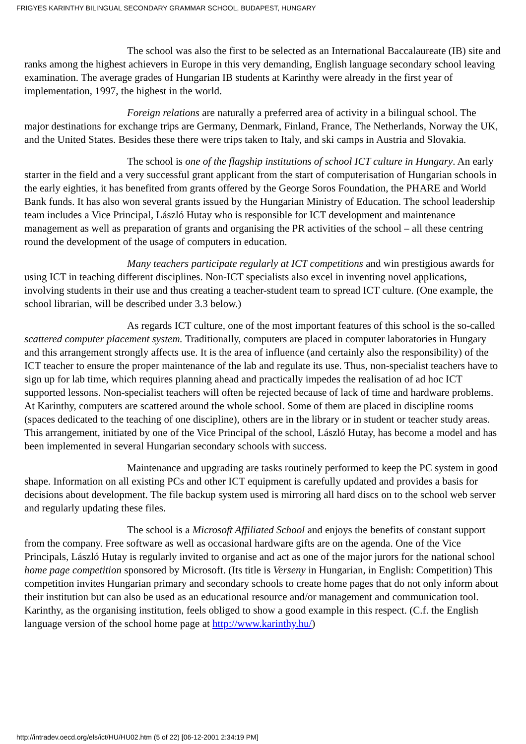FRIGYES KARINTHY BILINGUAL SECONDARY GRAMMAR SCHOOL, BUDAPEST, HUNGARY
The school was also the first to be selected as an International Baccalaureate (IB) site and ranks among the highest achievers in Europe in this very demanding, English language secondary school leaving examination. The average grades of Hungarian IB students at Karinthy were already in the first year of implementation, 1997, the highest in the world.
Foreign relations are naturally a preferred area of activity in a bilingual school. The major destinations for exchange trips are Germany, Denmark, Finland, France, The Netherlands, Norway the UK, and the United States. Besides these there were trips taken to Italy, and ski camps in Austria and Slovakia.
The school is one of the flagship institutions of school ICT culture in Hungary. An early starter in the field and a very successful grant applicant from the start of computerisation of Hungarian schools in the early eighties, it has benefited from grants offered by the George Soros Foundation, the PHARE and World Bank funds. It has also won several grants issued by the Hungarian Ministry of Education. The school leadership team includes a Vice Principal, László Hutay who is responsible for ICT development and maintenance management as well as preparation of grants and organising the PR activities of the school – all these centring round the development of the usage of computers in education.
Many teachers participate regularly at ICT competitions and win prestigious awards for using ICT in teaching different disciplines. Non-ICT specialists also excel in inventing novel applications, involving students in their use and thus creating a teacher-student team to spread ICT culture. (One example, the school librarian, will be described under 3.3 below.)
As regards ICT culture, one of the most important features of this school is the so-called scattered computer placement system. Traditionally, computers are placed in computer laboratories in Hungary and this arrangement strongly affects use. It is the area of influence (and certainly also the responsibility) of the ICT teacher to ensure the proper maintenance of the lab and regulate its use. Thus, non-specialist teachers have to sign up for lab time, which requires planning ahead and practically impedes the realisation of ad hoc ICT supported lessons. Non-specialist teachers will often be rejected because of lack of time and hardware problems. At Karinthy, computers are scattered around the whole school. Some of them are placed in discipline rooms (spaces dedicated to the teaching of one discipline), others are in the library or in student or teacher study areas. This arrangement, initiated by one of the Vice Principal of the school, László Hutay, has become a model and has been implemented in several Hungarian secondary schools with success.
Maintenance and upgrading are tasks routinely performed to keep the PC system in good shape. Information on all existing PCs and other ICT equipment is carefully updated and provides a basis for decisions about development. The file backup system used is mirroring all hard discs on to the school web server and regularly updating these files.
The school is a Microsoft Affiliated School and enjoys the benefits of constant support from the company. Free software as well as occasional hardware gifts are on the agenda. One of the Vice Principals, László Hutay is regularly invited to organise and act as one of the major jurors for the national school home page competition sponsored by Microsoft. (Its title is Verseny in Hungarian, in English: Competition) This competition invites Hungarian primary and secondary schools to create home pages that do not only inform about their institution but can also be used as an educational resource and/or management and communication tool. Karinthy, as the organising institution, feels obliged to show a good example in this respect. (C.f. the English language version of the school home page at http://www.karinthy.hu/)
http://intradev.oecd.org/els/ict/HU/HU02.htm (5 of 22) [06-12-2001 2:34:19 PM]